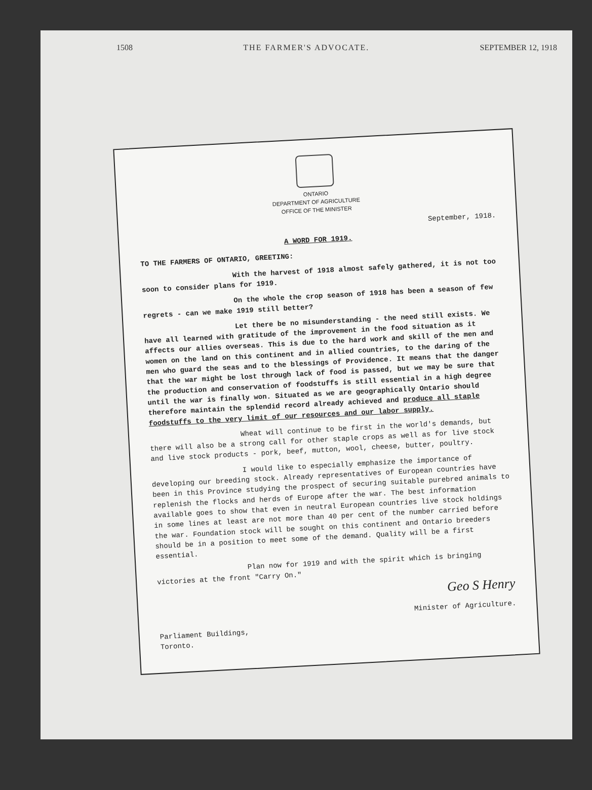1508 THE FARMER'S ADVOCATE. SEPTEMBER 12, 1918
ONTARIO
DEPARTMENT OF AGRICULTURE
OFFICE OF THE MINISTER
September, 1918.
A WORD FOR 1919.
TO THE FARMERS OF ONTARIO, GREETING:
With the harvest of 1918 almost safely gathered, it is not too soon to consider plans for 1919.
On the whole the crop season of 1918 has been a season of few regrets - can we make 1919 still better?
Let there be no misunderstanding - the need still exists. We have all learned with gratitude of the improvement in the food situation as it affects our allies overseas. This is due to the hard work and skill of the men and women on the land on this continent and in allied countries, to the daring of the men who guard the seas and to the blessings of Providence. It means that the danger that the war might be lost through lack of food is passed, but we may be sure that the production and conservation of foodstuffs is still essential in a high degree until the war is finally won. Situated as we are geographically Ontario should therefore maintain the splendid record already achieved and produce all staple foodstuffs to the very limit of our resources and our labor supply.
Wheat will continue to be first in the world's demands, but there will also be a strong call for other staple crops as well as for live stock and live stock products - pork, beef, mutton, wool, cheese, butter, poultry.
I would like to especially emphasize the importance of developing our breeding stock. Already representatives of European countries have been in this Province studying the prospect of securing suitable purebred animals to replenish the flocks and herds of Europe after the war. The best information available goes to show that even in neutral European countries live stock holdings in some lines at least are not more than 40 per cent of the number carried before the war. Foundation stock will be sought on this continent and Ontario breeders should be in a position to meet some of the demand. Quality will be a first essential.
Plan now for 1919 and with the spirit which is bringing victories at the front "Carry On."
Geo S Henry
Minister of Agriculture.
Parliament Buildings,
Toronto.